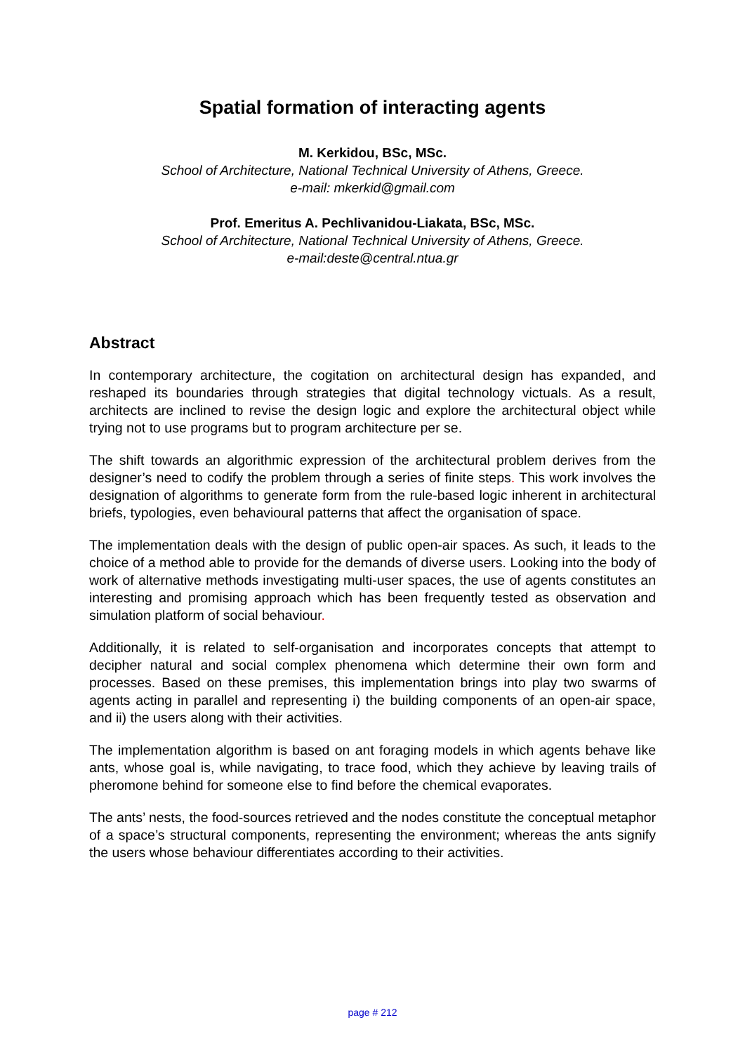Spatial formation of interacting agents
M. Kerkidou, BSc, MSc.
School of Architecture, National Technical University of Athens, Greece.
e-mail: mkerkid@gmail.com
Prof. Emeritus A. Pechlivanidou-Liakata, BSc, MSc.
School of Architecture, National Technical University of Athens, Greece.
e-mail:deste@central.ntua.gr
Abstract
In contemporary architecture, the cogitation on architectural design has expanded, and reshaped its boundaries through strategies that digital technology victuals. As a result, architects are inclined to revise the design logic and explore the architectural object while trying not to use programs but to program architecture per se.
The shift towards an algorithmic expression of the architectural problem derives from the designer’s need to codify the problem through a series of finite steps. This work involves the designation of algorithms to generate form from the rule-based logic inherent in architectural briefs, typologies, even behavioural patterns that affect the organisation of space.
The implementation deals with the design of public open-air spaces. As such, it leads to the choice of a method able to provide for the demands of diverse users. Looking into the body of work of alternative methods investigating multi-user spaces, the use of agents constitutes an interesting and promising approach which has been frequently tested as observation and simulation platform of social behaviour.
Additionally, it is related to self-organisation and incorporates concepts that attempt to decipher natural and social complex phenomena which determine their own form and processes. Based on these premises, this implementation brings into play two swarms of agents acting in parallel and representing i) the building components of an open-air space, and ii) the users along with their activities.
The implementation algorithm is based on ant foraging models in which agents behave like ants, whose goal is, while navigating, to trace food, which they achieve by leaving trails of pheromone behind for someone else to find before the chemical evaporates.
The ants’ nests, the food-sources retrieved and the nodes constitute the conceptual metaphor of a space’s structural components, representing the environment; whereas the ants signify the users whose behaviour differentiates according to their activities.
page # 212